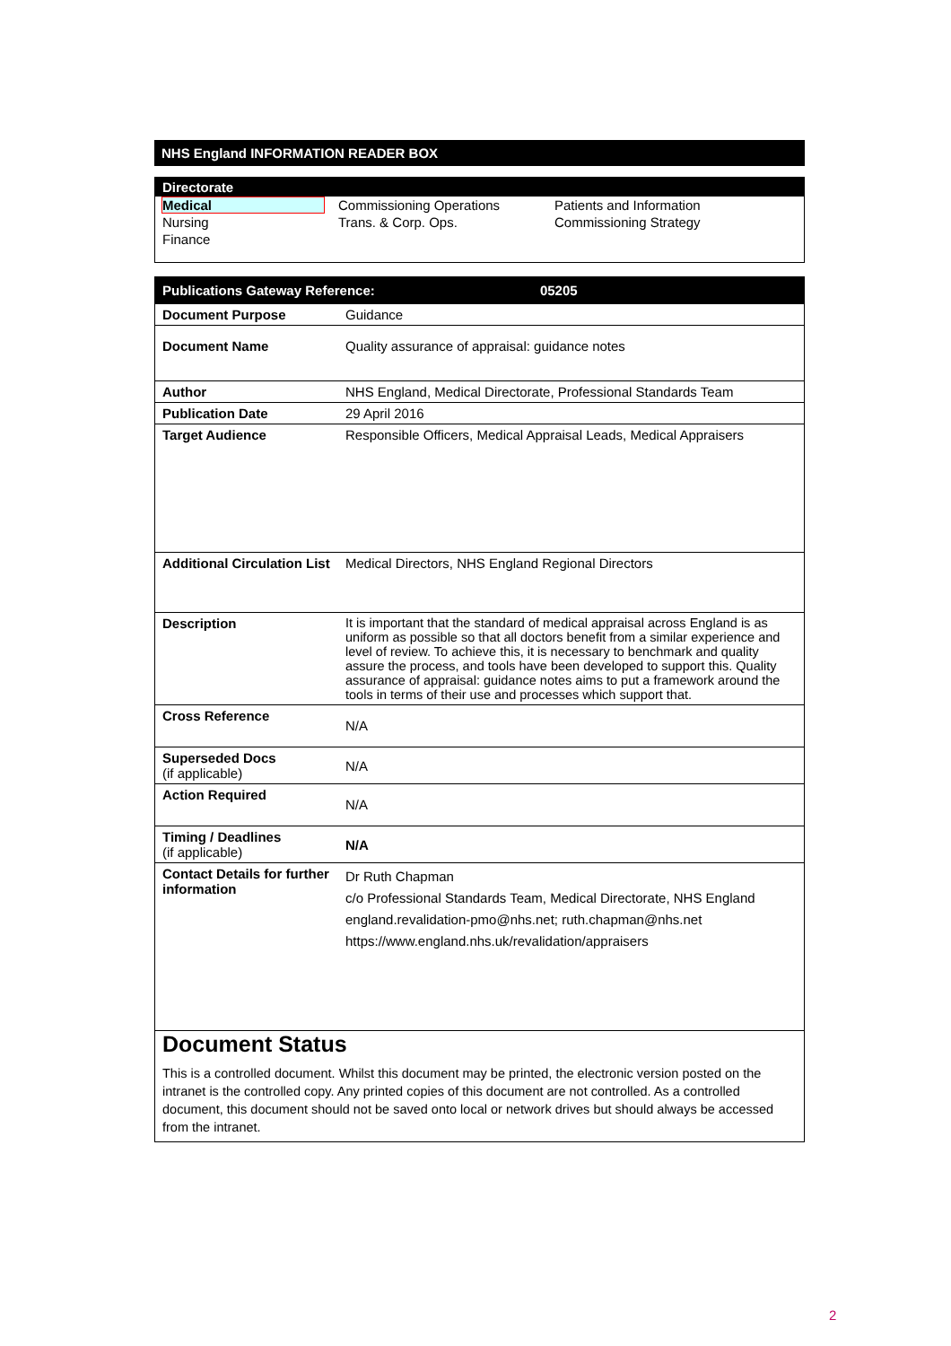NHS England INFORMATION READER BOX
Directorate
| Medical | Commissioning Operations | Patients and Information |
| Nursing | Trans. & Corp. Ops. | Commissioning Strategy |
| Finance | | |
| Publications Gateway Reference: 05205 | |
| --- | --- |
| Document Purpose | Guidance |
| Document Name | Quality assurance of appraisal: guidance notes |
| Author | NHS England, Medical Directorate, Professional Standards Team |
| Publication Date | 29 April 2016 |
| Target Audience | Responsible Officers, Medical Appraisal Leads, Medical Appraisers |
| Additional Circulation List | Medical Directors, NHS England Regional Directors |
| Description | It is important that the standard of medical appraisal across England is as uniform as possible so that all doctors benefit from a similar experience and level of review. To achieve this, it is necessary to benchmark and quality assure the process, and tools have been developed to support this. Quality assurance of appraisal: guidance notes aims to put a framework around the tools in terms of their use and processes which support that. |
| Cross Reference | N/A |
| Superseded Docs (if applicable) | N/A |
| Action Required | N/A |
| Timing / Deadlines (if applicable) | N/A |
| Contact Details for further information | Dr Ruth Chapman c/o Professional Standards Team, Medical Directorate, NHS England england.revalidation-pmo@nhs.net; ruth.chapman@nhs.net https://www.england.nhs.uk/revalidation/appraisers |
Document Status
This is a controlled document. Whilst this document may be printed, the electronic version posted on the intranet is the controlled copy. Any printed copies of this document are not controlled. As a controlled document, this document should not be saved onto local or network drives but should always be accessed from the intranet.
2